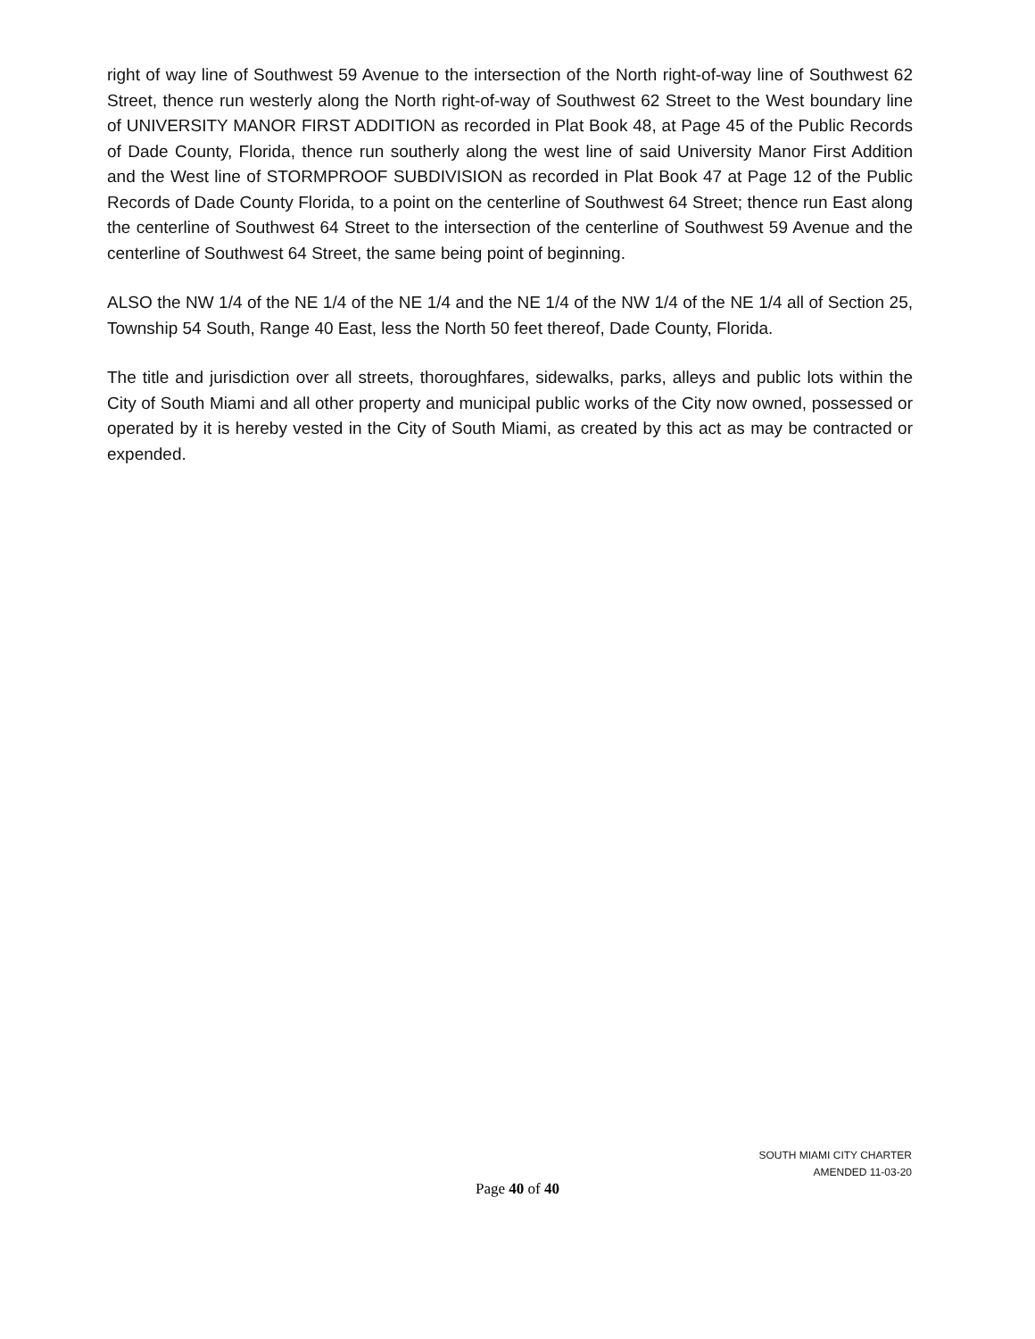right of way line of Southwest 59 Avenue to the intersection of the North right-of-way line of Southwest 62 Street, thence run westerly along the North right-of-way of Southwest 62 Street to the West boundary line of UNIVERSITY MANOR FIRST ADDITION as recorded in Plat Book 48, at Page 45 of the Public Records of Dade County, Florida, thence run southerly along the west line of said University Manor First Addition and the West line of STORMPROOF SUBDIVISION as recorded in Plat Book 47 at Page 12 of the Public Records of Dade County Florida, to a point on the centerline of Southwest 64 Street; thence run East along the centerline of Southwest 64 Street to the intersection of the centerline of Southwest 59 Avenue and the centerline of Southwest 64 Street, the same being point of beginning.
ALSO the NW 1/4 of the NE 1/4 of the NE 1/4 and the NE 1/4 of the NW 1/4 of the NE 1/4 all of Section 25, Township 54 South, Range 40 East, less the North 50 feet thereof, Dade County, Florida.
The title and jurisdiction over all streets, thoroughfares, sidewalks, parks, alleys and public lots within the City of South Miami and all other property and municipal public works of the City now owned, possessed or operated by it is hereby vested in the City of South Miami, as created by this act as may be contracted or expended.
SOUTH MIAMI CITY CHARTER
AMENDED 11-03-20
Page 40 of 40